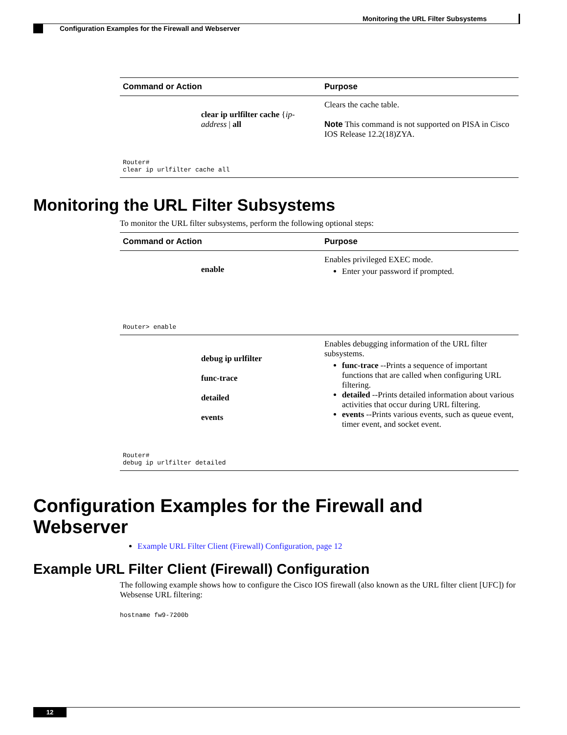Monitoring the URL Filter Subsystems
Configuration Examples for the Firewall and Webserver
| Command or Action | Purpose |
| --- | --- |
| clear ip urlfilter cache { ip-address / all Router# clear ip urlfilter cache all | Clears the cache table. Note This command is not supported on PISA in Cisco IOS Release 12.2(18)ZYA. |
Monitoring the URL Filter Subsystems
To monitor the URL filter subsystems, perform the following optional steps:
| Command or Action | Purpose |
| --- | --- |
| enable Router> enable | Enables privileged EXEC mode. Enter your password if prompted. |
| debug ip urlfilter func-trace detailed events Router# debug ip urlfilter detailed | Enables debugging information of the URL filter subsystems. func-trace --Prints a sequence of important functions that are called when configuring URL filtering. detailed --Prints detailed information about various activities that occur during URL filtering. events --Prints various events, such as queue event, timer event, and socket event. |
Configuration Examples for the Firewall and Webserver
Example URL Filter Client (Firewall) Configuration, page 12
Example URL Filter Client (Firewall) Configuration
The following example shows how to configure the Cisco IOS firewall (also known as the URL filter client [UFC]) for Websense URL filtering:
hostname fw9-7200b
12